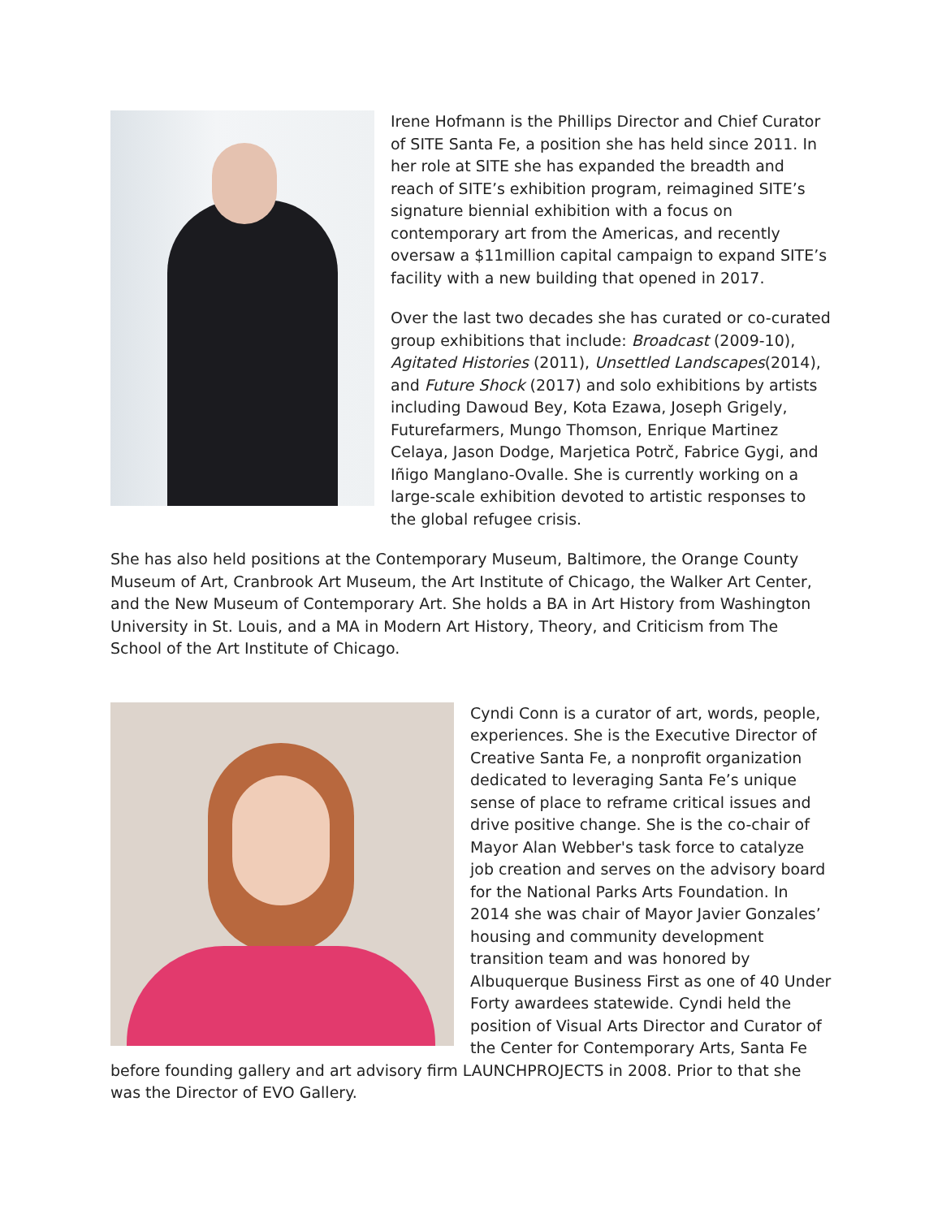Irene Hofmann is the Phillips Director and Chief Curator of SITE Santa Fe, a position she has held since 2011. In her role at SITE she has expanded the breadth and reach of SITE’s exhibition program, reimagined SITE’s signature biennial exhibition with a focus on contemporary art from the Americas, and recently oversaw a $11million capital campaign to expand SITE’s facility with a new building that opened in 2017.
Over the last two decades she has curated or co-curated group exhibitions that include: Broadcast (2009-10), Agitated Histories (2011), Unsettled Landscapes(2014), and Future Shock (2017) and solo exhibitions by artists including Dawoud Bey, Kota Ezawa, Joseph Grigely, Futurefarmers, Mungo Thomson, Enrique Martinez Celaya, Jason Dodge, Marjetica Potrč, Fabrice Gygi, and Iñigo Manglano-Ovalle. She is currently working on a large-scale exhibition devoted to artistic responses to the global refugee crisis.
She has also held positions at the Contemporary Museum, Baltimore, the Orange County Museum of Art, Cranbrook Art Museum, the Art Institute of Chicago, the Walker Art Center, and the New Museum of Contemporary Art. She holds a BA in Art History from Washington University in St. Louis, and a MA in Modern Art History, Theory, and Criticism from The School of the Art Institute of Chicago.
Cyndi Conn is a curator of art, words, people, experiences. She is the Executive Director of Creative Santa Fe, a nonprofit organization dedicated to leveraging Santa Fe’s unique sense of place to reframe critical issues and drive positive change. She is the co-chair of Mayor Alan Webber's task force to catalyze job creation and serves on the advisory board for the National Parks Arts Foundation. In 2014 she was chair of Mayor Javier Gonzales’ housing and community development transition team and was honored by Albuquerque Business First as one of 40 Under Forty awardees statewide. Cyndi held the position of Visual Arts Director and Curator of the Center for Contemporary Arts, Santa Fe before founding gallery and art advisory firm LAUNCHPROJECTS in 2008. Prior to that she was the Director of EVO Gallery.